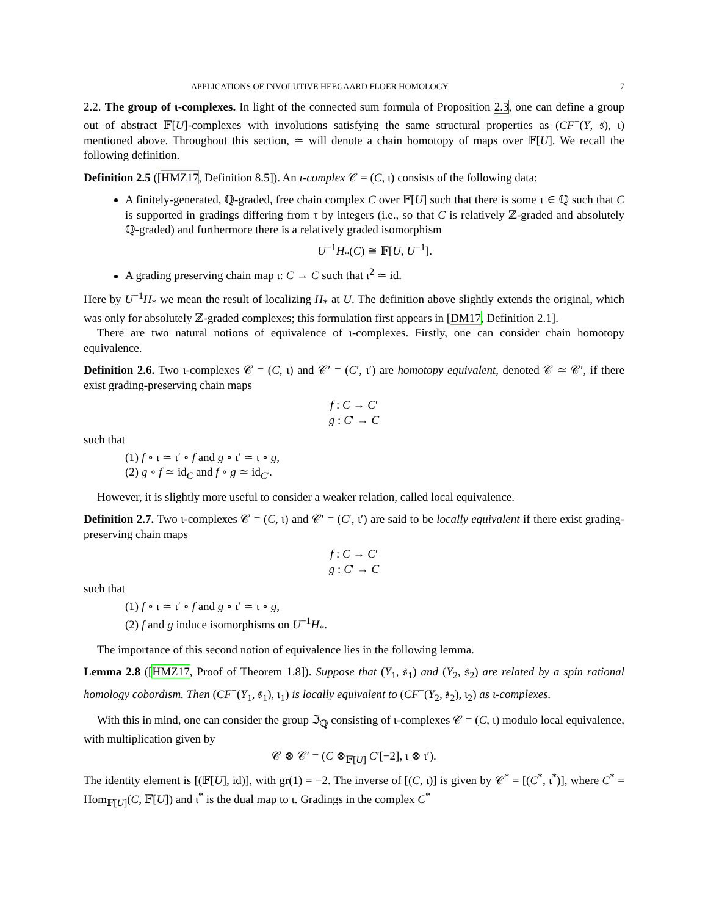APPLICATIONS OF INVOLUTIVE HEEGAARD FLOER HOMOLOGY 7
2.2. The group of ι-complexes. In light of the connected sum formula of Proposition 2.3, one can define a group out of abstract 𝔽[U]-complexes with involutions satisfying the same structural properties as (CF<sup>−</sup>(Y, 𝔰), ι) mentioned above. Throughout this section, ≃ will denote a chain homotopy of maps over 𝔽[U]. We recall the following definition.
Definition 2.5 ([HMZ17, Definition 8.5]). An ι-complex 𝒞 = (C, ι) consists of the following data:
A finitely-generated, ℚ-graded, free chain complex C over 𝔽[U] such that there is some τ ∈ ℚ such that C is supported in gradings differing from τ by integers (i.e., so that C is relatively ℤ-graded and absolutely ℚ-graded) and furthermore there is a relatively graded isomorphism
U<sup>−1</sup>H<sub>*</sub>(C) ≅ 𝔽[U, U<sup>−1</sup>].
A grading preserving chain map ι: C → C such that ι<sup>2</sup> ≃ id.
Here by U<sup>−1</sup>H<sub>*</sub> we mean the result of localizing H<sub>*</sub> at U. The definition above slightly extends the original, which was only for absolutely ℤ-graded complexes; this formulation first appears in [DM17, Definition 2.1].
There are two natural notions of equivalence of ι-complexes. Firstly, one can consider chain homotopy equivalence.
Definition 2.6. Two ι-complexes 𝒞 = (C, ι) and 𝒞′ = (C′, ι′) are homotopy equivalent, denoted 𝒞 ≃ 𝒞′, if there exist grading-preserving chain maps
f : C → C′
g : C′ → C
such that
(1) f ∘ ι ≃ ι′ ∘ f and g ∘ ι′ ≃ ι ∘ g,
(2) g ∘ f ≃ id<sub>C</sub> and f ∘ g ≃ id<sub>C′</sub>.
However, it is slightly more useful to consider a weaker relation, called local equivalence.
Definition 2.7. Two ι-complexes 𝒞 = (C, ι) and 𝒞′ = (C′, ι′) are said to be locally equivalent if there exist grading-preserving chain maps
f : C → C′
g : C′ → C
such that
(1) f ∘ ι ≃ ι′ ∘ f and g ∘ ι′ ≃ ι ∘ g,
(2) f and g induce isomorphisms on U<sup>−1</sup>H<sub>*</sub>.
The importance of this second notion of equivalence lies in the following lemma.
Lemma 2.8 ([HMZ17, Proof of Theorem 1.8]). Suppose that (Y<sub>1</sub>, 𝔰<sub>1</sub>) and (Y<sub>2</sub>, 𝔰<sub>2</sub>) are related by a spin rational homology cobordism. Then (CF<sup>−</sup>(Y<sub>1</sub>, 𝔰<sub>1</sub>), ι<sub>1</sub>) is locally equivalent to (CF<sup>−</sup>(Y<sub>2</sub>, 𝔰<sub>2</sub>), ι<sub>2</sub>) as ι-complexes.
With this in mind, one can consider the group ℑ<sub>ℚ</sub> consisting of ι-complexes 𝒞 = (C, ι) modulo local equivalence, with multiplication given by
𝒞 ⊗ 𝒞′ = (C ⊗<sub>𝔽[U]</sub> C′[−2], ι ⊗ ι′).
The identity element is [(𝔽[U], id)], with gr(1) = −2. The inverse of [(C, ι)] is given by 𝒞<sup>*</sup> = [(C<sup>*</sup>, ι<sup>*</sup>)], where C<sup>*</sup> = Hom<sub>𝔽[U]</sub>(C, 𝔽[U]) and ι<sup>*</sup> is the dual map to ι. Gradings in the complex C<sup>*</sup>